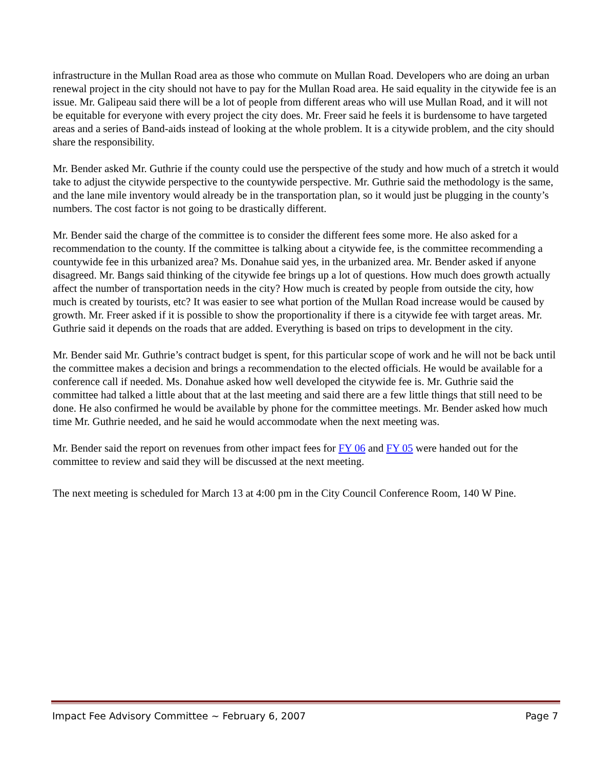infrastructure in the Mullan Road area as those who commute on Mullan Road. Developers who are doing an urban renewal project in the city should not have to pay for the Mullan Road area. He said equality in the citywide fee is an issue. Mr. Galipeau said there will be a lot of people from different areas who will use Mullan Road, and it will not be equitable for everyone with every project the city does. Mr. Freer said he feels it is burdensome to have targeted areas and a series of Band-aids instead of looking at the whole problem. It is a citywide problem, and the city should share the responsibility.
Mr. Bender asked Mr. Guthrie if the county could use the perspective of the study and how much of a stretch it would take to adjust the citywide perspective to the countywide perspective. Mr. Guthrie said the methodology is the same, and the lane mile inventory would already be in the transportation plan, so it would just be plugging in the county’s numbers. The cost factor is not going to be drastically different.
Mr. Bender said the charge of the committee is to consider the different fees some more. He also asked for a recommendation to the county. If the committee is talking about a citywide fee, is the committee recommending a countywide fee in this urbanized area? Ms. Donahue said yes, in the urbanized area. Mr. Bender asked if anyone disagreed. Mr. Bangs said thinking of the citywide fee brings up a lot of questions. How much does growth actually affect the number of transportation needs in the city? How much is created by people from outside the city, how much is created by tourists, etc? It was easier to see what portion of the Mullan Road increase would be caused by growth. Mr. Freer asked if it is possible to show the proportionality if there is a citywide fee with target areas. Mr. Guthrie said it depends on the roads that are added. Everything is based on trips to development in the city.
Mr. Bender said Mr. Guthrie’s contract budget is spent, for this particular scope of work and he will not be back until the committee makes a decision and brings a recommendation to the elected officials. He would be available for a conference call if needed. Ms. Donahue asked how well developed the citywide fee is. Mr. Guthrie said the committee had talked a little about that at the last meeting and said there are a few little things that still need to be done. He also confirmed he would be available by phone for the committee meetings. Mr. Bender asked how much time Mr. Guthrie needed, and he said he would accommodate when the next meeting was.
Mr. Bender said the report on revenues from other impact fees for FY 06 and FY 05 were handed out for the committee to review and said they will be discussed at the next meeting.
The next meeting is scheduled for March 13 at 4:00 pm in the City Council Conference Room, 140 W Pine.
Impact Fee Advisory Committee ~ February 6, 2007 Page 7